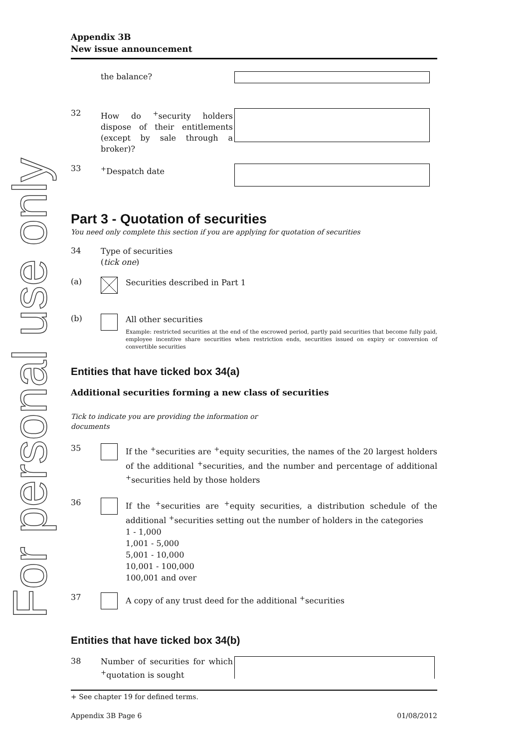For personal use only
Appendix 3B
New issue announcement
the balance?
32
How do <sup>+</sup>security holders dispose of their entitlements (except by sale through a broker)?
33
<sup>+</sup>Despatch date
Part 3 - Quotation of securities
You need only complete this section if you are applying for quotation of securities
34
Type of securities
(tick one)
(a)
Securities described in Part 1
(b)
All other securities
Example: restricted securities at the end of the escrowed period, partly paid securities that become fully paid, employee incentive share securities when restriction ends, securities issued on expiry or conversion of convertible securities
Entities that have ticked box 34(a)
Additional securities forming a new class of securities
Tick to indicate you are providing the information or documents
35
If the <sup>+</sup>securities are <sup>+</sup>equity securities, the names of the 20 largest holders of the additional <sup>+</sup>securities, and the number and percentage of additional <sup>+</sup>securities held by those holders
36
If the <sup>+</sup>securities are <sup>+</sup>equity securities, a distribution schedule of the additional <sup>+</sup>securities setting out the number of holders in the categories
1 - 1,000
1,001 - 5,000
5,001 - 10,000
10,001 - 100,000
100,001 and over
37
A copy of any trust deed for the additional <sup>+</sup>securities
Entities that have ticked box 34(b)
38
Number of securities for which <sup>+</sup>quotation is sought
+ See chapter 19 for defined terms.
Appendix 3B Page 6 01/08/2012